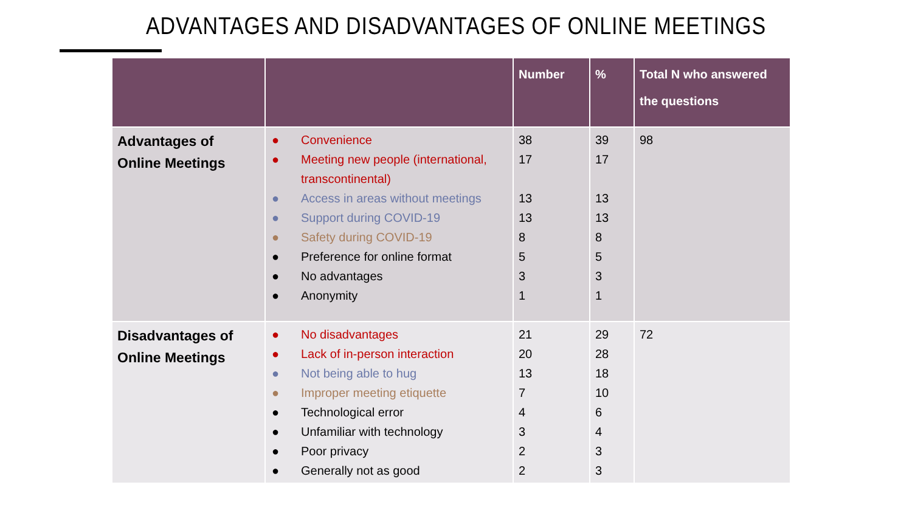ADVANTAGES AND DISADVANTAGES OF ONLINE MEETINGS
| | | Number | % | Total N who answered the questions |
| --- | --- | --- | --- | --- |
| Advantages of Online Meetings | ● Convenience ● Meeting new people (international, transcontinental) ● Access in areas without meetings ● Support during COVID-19 ● Safety during COVID-19 ● Preference for online format ● No advantages ● Anonymity | 38 17 13 13 8 5 3 1 | 39 17 13 13 8 5 3 1 | 98 |
| Disadvantages of Online Meetings | ● No disadvantages ● Lack of in-person interaction ● Not being able to hug ● Improper meeting etiquette ● Technological error ● Unfamiliar with technology ● Poor privacy ● Generally not as good | 21 20 13 7 4 3 2 2 | 29 28 18 10 6 4 3 3 | 72 |